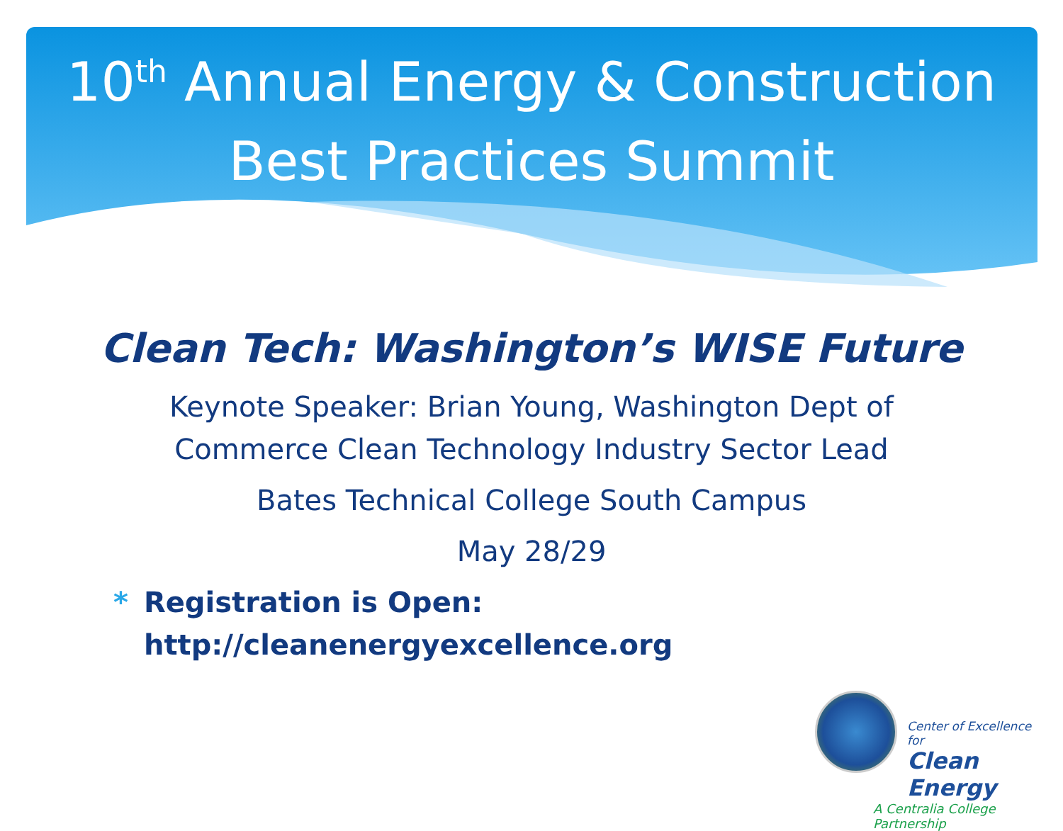10<sup>th</sup> Annual Energy & Construction
Best Practices Summit
Clean Tech: Washington’s WISE Future
Keynote Speaker: Brian Young, Washington Dept of
Commerce Clean Technology Industry Sector Lead
Bates Technical College South Campus
May 28/29
* Registration is Open:
http://cleanenergyexcellence.org
Center of Excellence for
Clean Energy
A Centralia College
Partnership